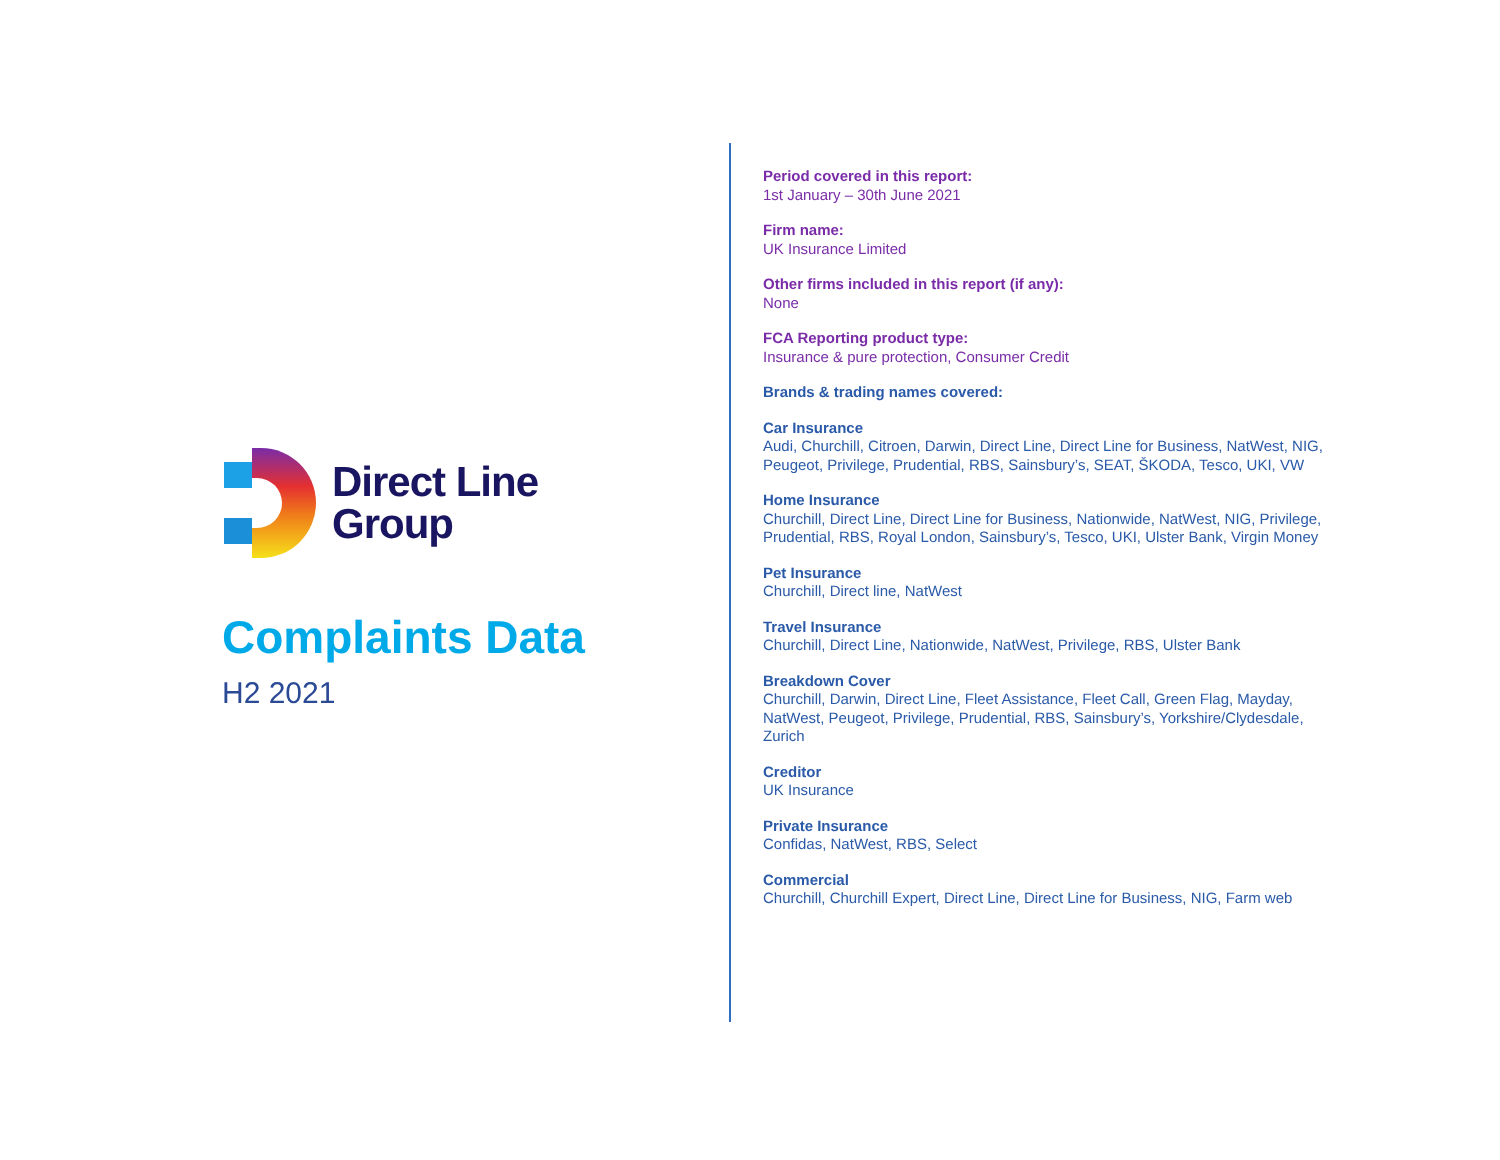Direct Line
Group
Complaints Data
H2 2021
Period covered in this report:
1st January – 30th June 2021
Firm name:
UK Insurance Limited
Other firms included in this report (if any):
None
FCA Reporting product type:
Insurance & pure protection, Consumer Credit
Brands & trading names covered:
Car Insurance
Audi, Churchill, Citroen, Darwin, Direct Line, Direct Line for Business, NatWest, NIG, Peugeot, Privilege, Prudential, RBS, Sainsbury’s, SEAT, ŠKODA, Tesco, UKI, VW
Home Insurance
Churchill, Direct Line, Direct Line for Business, Nationwide, NatWest, NIG, Privilege, Prudential, RBS, Royal London, Sainsbury’s, Tesco, UKI, Ulster Bank, Virgin Money
Pet Insurance
Churchill, Direct line, NatWest
Travel Insurance
Churchill, Direct Line, Nationwide, NatWest, Privilege, RBS, Ulster Bank
Breakdown Cover
Churchill, Darwin, Direct Line, Fleet Assistance, Fleet Call, Green Flag, Mayday, NatWest, Peugeot, Privilege, Prudential, RBS, Sainsbury’s, Yorkshire/Clydesdale, Zurich
Creditor
UK Insurance
Private Insurance
Confidas, NatWest, RBS, Select
Commercial
Churchill, Churchill Expert, Direct Line, Direct Line for Business, NIG, Farm web